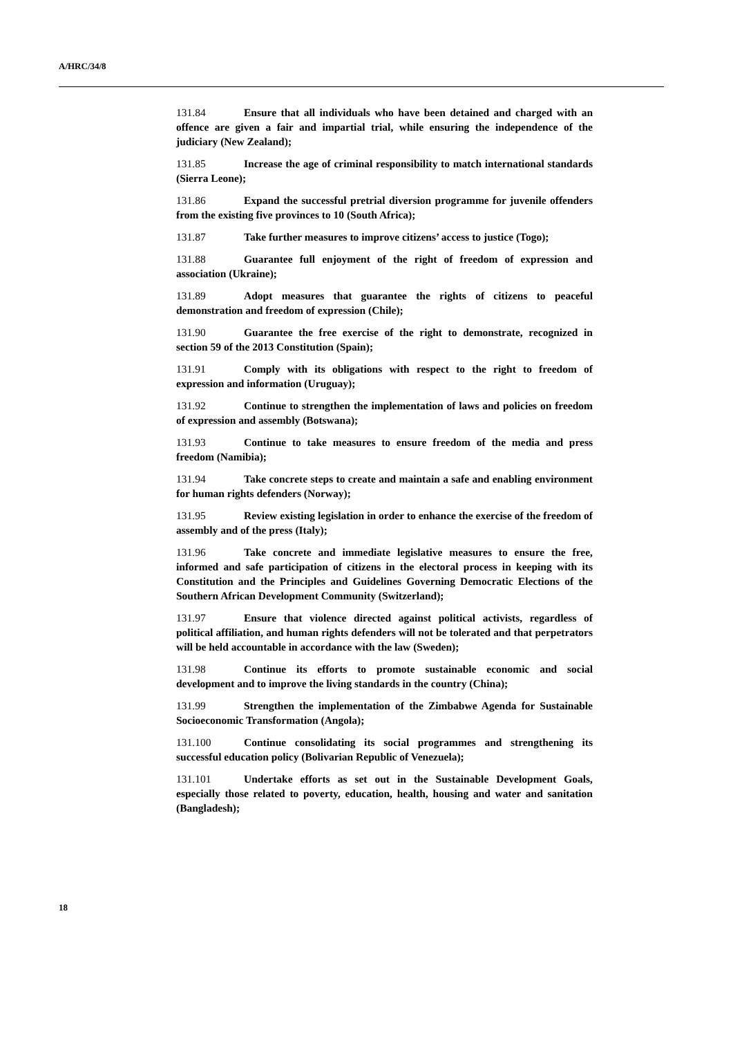A/HRC/34/8
131.84 Ensure that all individuals who have been detained and charged with an offence are given a fair and impartial trial, while ensuring the independence of the judiciary (New Zealand);
131.85 Increase the age of criminal responsibility to match international standards (Sierra Leone);
131.86 Expand the successful pretrial diversion programme for juvenile offenders from the existing five provinces to 10 (South Africa);
131.87 Take further measures to improve citizens’ access to justice (Togo);
131.88 Guarantee full enjoyment of the right of freedom of expression and association (Ukraine);
131.89 Adopt measures that guarantee the rights of citizens to peaceful demonstration and freedom of expression (Chile);
131.90 Guarantee the free exercise of the right to demonstrate, recognized in section 59 of the 2013 Constitution (Spain);
131.91 Comply with its obligations with respect to the right to freedom of expression and information (Uruguay);
131.92 Continue to strengthen the implementation of laws and policies on freedom of expression and assembly (Botswana);
131.93 Continue to take measures to ensure freedom of the media and press freedom (Namibia);
131.94 Take concrete steps to create and maintain a safe and enabling environment for human rights defenders (Norway);
131.95 Review existing legislation in order to enhance the exercise of the freedom of assembly and of the press (Italy);
131.96 Take concrete and immediate legislative measures to ensure the free, informed and safe participation of citizens in the electoral process in keeping with its Constitution and the Principles and Guidelines Governing Democratic Elections of the Southern African Development Community (Switzerland);
131.97 Ensure that violence directed against political activists, regardless of political affiliation, and human rights defenders will not be tolerated and that perpetrators will be held accountable in accordance with the law (Sweden);
131.98 Continue its efforts to promote sustainable economic and social development and to improve the living standards in the country (China);
131.99 Strengthen the implementation of the Zimbabwe Agenda for Sustainable Socioeconomic Transformation (Angola);
131.100 Continue consolidating its social programmes and strengthening its successful education policy (Bolivarian Republic of Venezuela);
131.101 Undertake efforts as set out in the Sustainable Development Goals, especially those related to poverty, education, health, housing and water and sanitation (Bangladesh);
18